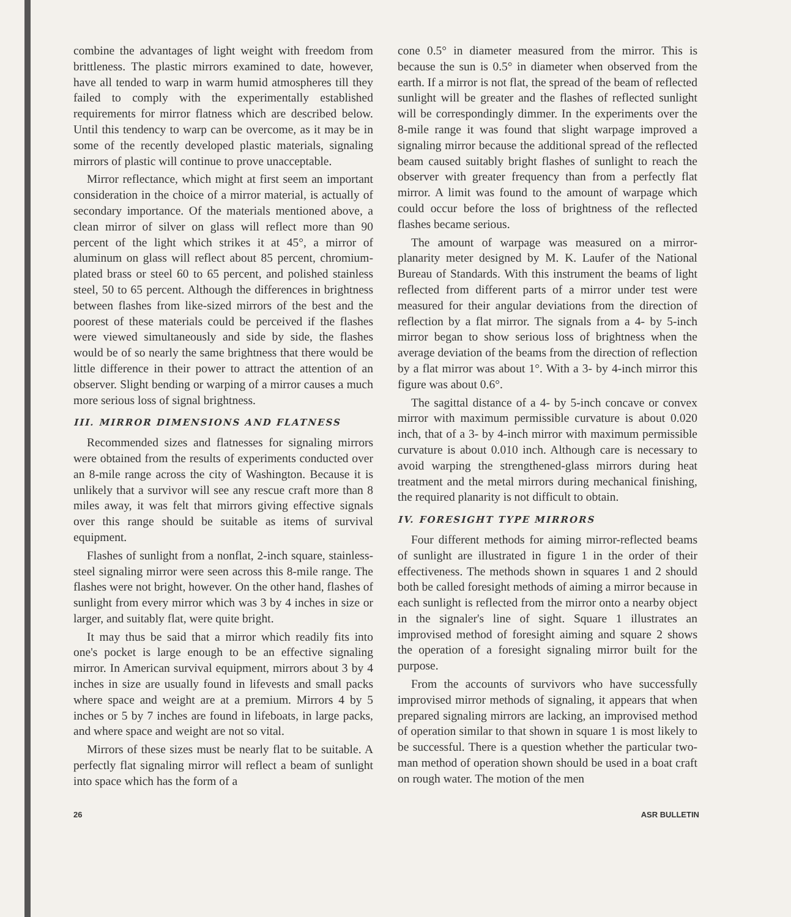combine the advantages of light weight with freedom from brittleness. The plastic mirrors examined to date, however, have all tended to warp in warm humid atmospheres till they failed to comply with the experimentally established requirements for mirror flatness which are described below. Until this tendency to warp can be overcome, as it may be in some of the recently developed plastic materials, signaling mirrors of plastic will continue to prove unacceptable.
Mirror reflectance, which might at first seem an important consideration in the choice of a mirror material, is actually of secondary importance. Of the materials mentioned above, a clean mirror of silver on glass will reflect more than 90 percent of the light which strikes it at 45°, a mirror of aluminum on glass will reflect about 85 percent, chromium-plated brass or steel 60 to 65 percent, and polished stainless steel, 50 to 65 percent. Although the differences in brightness between flashes from like-sized mirrors of the best and the poorest of these materials could be perceived if the flashes were viewed simultaneously and side by side, the flashes would be of so nearly the same brightness that there would be little difference in their power to attract the attention of an observer. Slight bending or warping of a mirror causes a much more serious loss of signal brightness.
III. MIRROR DIMENSIONS AND FLATNESS
Recommended sizes and flatnesses for signaling mirrors were obtained from the results of experiments conducted over an 8-mile range across the city of Washington. Because it is unlikely that a survivor will see any rescue craft more than 8 miles away, it was felt that mirrors giving effective signals over this range should be suitable as items of survival equipment.
Flashes of sunlight from a nonflat, 2-inch square, stainless-steel signaling mirror were seen across this 8-mile range. The flashes were not bright, however. On the other hand, flashes of sunlight from every mirror which was 3 by 4 inches in size or larger, and suitably flat, were quite bright.
It may thus be said that a mirror which readily fits into one's pocket is large enough to be an effective signaling mirror. In American survival equipment, mirrors about 3 by 4 inches in size are usually found in lifevests and small packs where space and weight are at a premium. Mirrors 4 by 5 inches or 5 by 7 inches are found in lifeboats, in large packs, and where space and weight are not so vital.
Mirrors of these sizes must be nearly flat to be suitable. A perfectly flat signaling mirror will reflect a beam of sunlight into space which has the form of a
cone 0.5° in diameter measured from the mirror. This is because the sun is 0.5° in diameter when observed from the earth. If a mirror is not flat, the spread of the beam of reflected sunlight will be greater and the flashes of reflected sunlight will be correspondingly dimmer. In the experiments over the 8-mile range it was found that slight warpage improved a signaling mirror because the additional spread of the reflected beam caused suitably bright flashes of sunlight to reach the observer with greater frequency than from a perfectly flat mirror. A limit was found to the amount of warpage which could occur before the loss of brightness of the reflected flashes became serious.
The amount of warpage was measured on a mirror-planarity meter designed by M. K. Laufer of the National Bureau of Standards. With this instrument the beams of light reflected from different parts of a mirror under test were measured for their angular deviations from the direction of reflection by a flat mirror. The signals from a 4- by 5-inch mirror began to show serious loss of brightness when the average deviation of the beams from the direction of reflection by a flat mirror was about 1°. With a 3- by 4-inch mirror this figure was about 0.6°.
The sagittal distance of a 4- by 5-inch concave or convex mirror with maximum permissible curvature is about 0.020 inch, that of a 3- by 4-inch mirror with maximum permissible curvature is about 0.010 inch. Although care is necessary to avoid warping the strengthened-glass mirrors during heat treatment and the metal mirrors during mechanical finishing, the required planarity is not difficult to obtain.
IV. FORESIGHT TYPE MIRRORS
Four different methods for aiming mirror-reflected beams of sunlight are illustrated in figure 1 in the order of their effectiveness. The methods shown in squares 1 and 2 should both be called foresight methods of aiming a mirror because in each sunlight is reflected from the mirror onto a nearby object in the signaler's line of sight. Square 1 illustrates an improvised method of foresight aiming and square 2 shows the operation of a foresight signaling mirror built for the purpose.
From the accounts of survivors who have successfully improvised mirror methods of signaling, it appears that when prepared signaling mirrors are lacking, an improvised method of operation similar to that shown in square 1 is most likely to be successful. There is a question whether the particular two-man method of operation shown should be used in a boat craft on rough water. The motion of the men
26 ASR BULLETIN